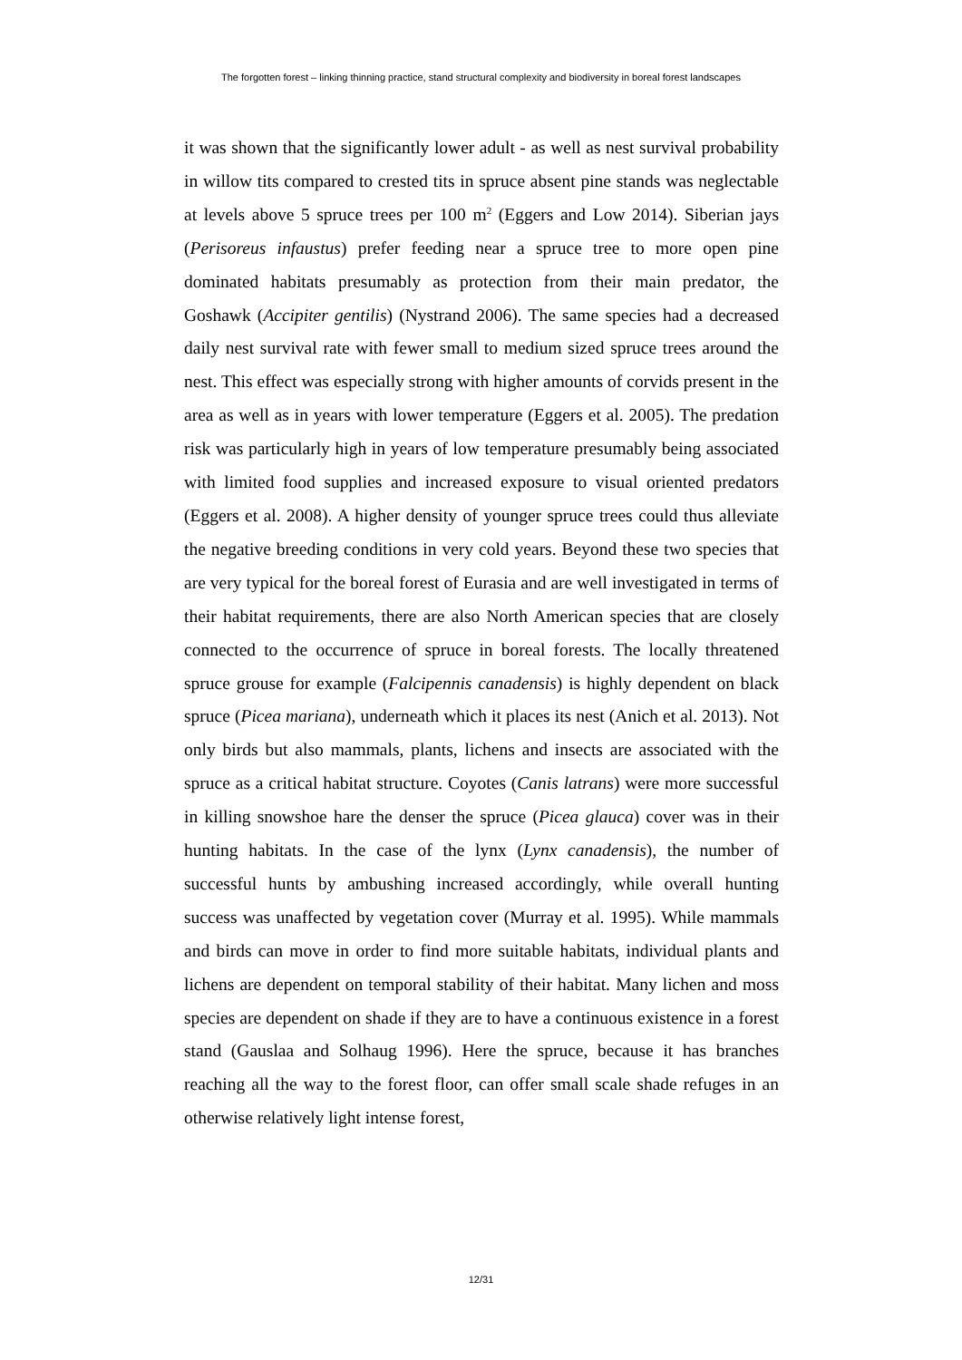The forgotten forest – linking thinning practice, stand structural complexity and biodiversity in boreal forest landscapes
it was shown that the significantly lower adult - as well as nest survival probability in willow tits compared to crested tits in spruce absent pine stands was neglectable at levels above 5 spruce trees per 100 m<sup>2</sup> (Eggers and Low 2014). Siberian jays (Perisoreus infaustus) prefer feeding near a spruce tree to more open pine dominated habitats presumably as protection from their main predator, the Goshawk (Accipiter gentilis) (Nystrand 2006). The same species had a decreased daily nest survival rate with fewer small to medium sized spruce trees around the nest. This effect was especially strong with higher amounts of corvids present in the area as well as in years with lower temperature (Eggers et al. 2005). The predation risk was particularly high in years of low temperature presumably being associated with limited food supplies and increased exposure to visual oriented predators (Eggers et al. 2008). A higher density of younger spruce trees could thus alleviate the negative breeding conditions in very cold years. Beyond these two species that are very typical for the boreal forest of Eurasia and are well investigated in terms of their habitat requirements, there are also North American species that are closely connected to the occurrence of spruce in boreal forests. The locally threatened spruce grouse for example (Falcipennis canadensis) is highly dependent on black spruce (Picea mariana), underneath which it places its nest (Anich et al. 2013). Not only birds but also mammals, plants, lichens and insects are associated with the spruce as a critical habitat structure. Coyotes (Canis latrans) were more successful in killing snowshoe hare the denser the spruce (Picea glauca) cover was in their hunting habitats. In the case of the lynx (Lynx canadensis), the number of successful hunts by ambushing increased accordingly, while overall hunting success was unaffected by vegetation cover (Murray et al. 1995). While mammals and birds can move in order to find more suitable habitats, individual plants and lichens are dependent on temporal stability of their habitat. Many lichen and moss species are dependent on shade if they are to have a continuous existence in a forest stand (Gauslaa and Solhaug 1996). Here the spruce, because it has branches reaching all the way to the forest floor, can offer small scale shade refuges in an otherwise relatively light intense forest,
12/31